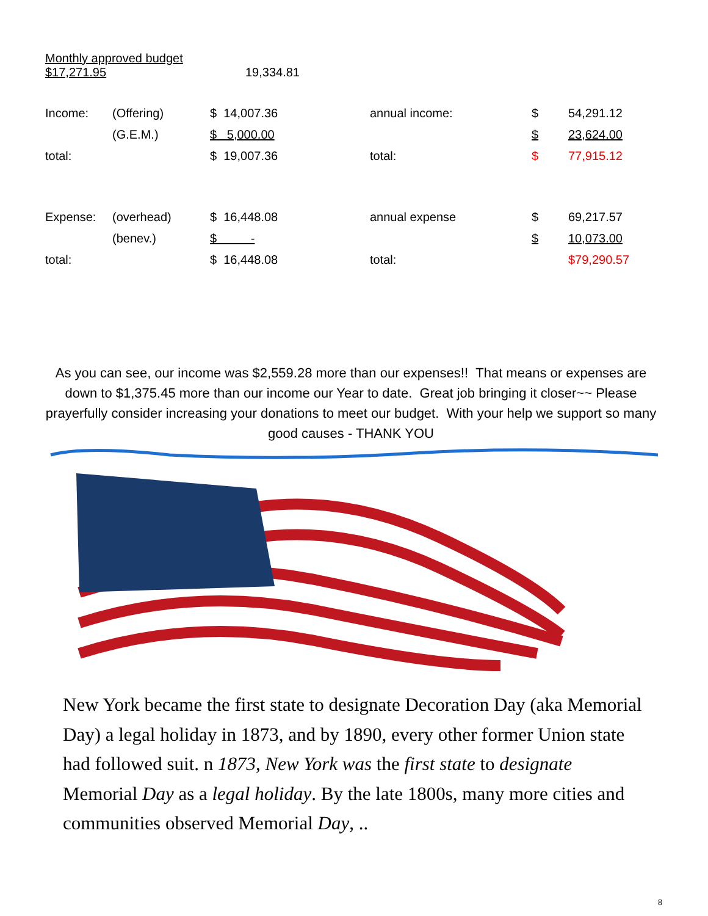Monthly approved budget
$17,271.95 19,334.81
| Income: | (Offering) | $ 14,007.36 | annual income: | $ | 54,291.12 |
| | (G.E.M.) | $ 5,000.00 | | $ | 23,624.00 |
| total: | | $ 19,007.36 | total: | $ | 77,915.12 |
| Expense: | (overhead) | $ 16,448.08 | annual expense | $ | 69,217.57 |
| | (benev.) | $ - | | $ | 10,073.00 |
| total: | | $ 16,448.08 | total: | | $79,290.57 |
As you can see, our income was $2,559.28 more than our expenses!! That means or expenses are down to $1,375.45 more than our income our Year to date. Great job bringing it closer~~ Please prayerfully consider increasing your donations to meet our budget. With your help we support so many good causes - THANK YOU
New York became the first state to designate Decoration Day (aka Memorial Day) a legal holiday in 1873, and by 1890, every other former Union state had followed suit. n 1873, New York was the first state to designate Memorial Day as a legal holiday. By the late 1800s, many more cities and communities observed Memorial Day, ..
8